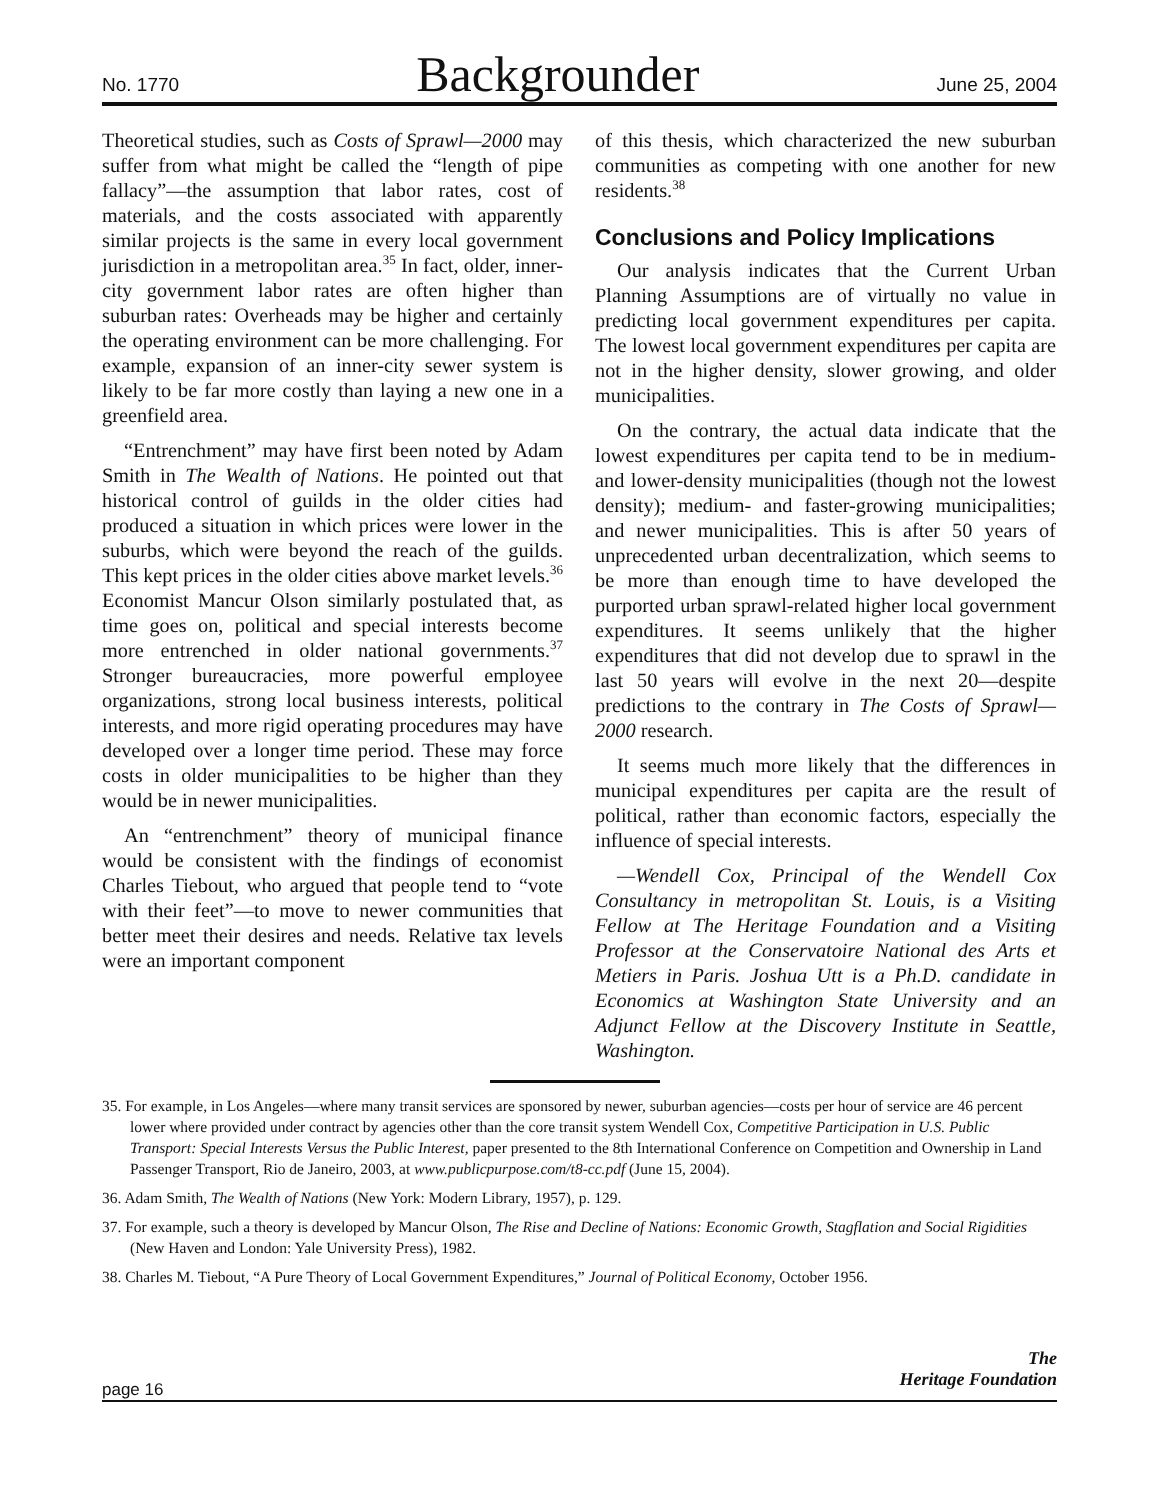No. 1770 Backgrounder June 25, 2004
Theoretical studies, such as Costs of Sprawl—2000 may suffer from what might be called the “length of pipe fallacy”—the assumption that labor rates, cost of materials, and the costs associated with apparently similar projects is the same in every local government jurisdiction in a metropolitan area.<sup>35</sup> In fact, older, inner-city government labor rates are often higher than suburban rates: Overheads may be higher and certainly the operating environment can be more challenging. For example, expansion of an inner-city sewer system is likely to be far more costly than laying a new one in a greenfield area.
“Entrenchment” may have first been noted by Adam Smith in The Wealth of Nations. He pointed out that historical control of guilds in the older cities had produced a situation in which prices were lower in the suburbs, which were beyond the reach of the guilds. This kept prices in the older cities above market levels.<sup>36</sup> Economist Mancur Olson similarly postulated that, as time goes on, political and special interests become more entrenched in older national governments.<sup>37</sup> Stronger bureaucracies, more powerful employee organizations, strong local business interests, political interests, and more rigid operating procedures may have developed over a longer time period. These may force costs in older municipalities to be higher than they would be in newer municipalities.
An “entrenchment” theory of municipal finance would be consistent with the findings of economist Charles Tiebout, who argued that people tend to “vote with their feet”—to move to newer communities that better meet their desires and needs. Relative tax levels were an important component
of this thesis, which characterized the new suburban communities as competing with one another for new residents.<sup>38</sup>
Conclusions and Policy Implications
Our analysis indicates that the Current Urban Planning Assumptions are of virtually no value in predicting local government expenditures per capita. The lowest local government expenditures per capita are not in the higher density, slower growing, and older municipalities.
On the contrary, the actual data indicate that the lowest expenditures per capita tend to be in medium- and lower-density municipalities (though not the lowest density); medium- and faster-growing municipalities; and newer municipalities. This is after 50 years of unprecedented urban decentralization, which seems to be more than enough time to have developed the purported urban sprawl-related higher local government expenditures. It seems unlikely that the higher expenditures that did not develop due to sprawl in the last 50 years will evolve in the next 20—despite predictions to the contrary in The Costs of Sprawl—2000 research.
It seems much more likely that the differences in municipal expenditures per capita are the result of political, rather than economic factors, especially the influence of special interests.
—Wendell Cox, Principal of the Wendell Cox Consultancy in metropolitan St. Louis, is a Visiting Fellow at The Heritage Foundation and a Visiting Professor at the Conservatoire National des Arts et Metiers in Paris. Joshua Utt is a Ph.D. candidate in Economics at Washington State University and an Adjunct Fellow at the Discovery Institute in Seattle, Washington.
35. For example, in Los Angeles—where many transit services are sponsored by newer, suburban agencies—costs per hour of service are 46 percent lower where provided under contract by agencies other than the core transit system Wendell Cox, Competitive Participation in U.S. Public Transport: Special Interests Versus the Public Interest, paper presented to the 8th International Conference on Competition and Ownership in Land Passenger Transport, Rio de Janeiro, 2003, at www.publicpurpose.com/t8-cc.pdf (June 15, 2004).
36. Adam Smith, The Wealth of Nations (New York: Modern Library, 1957), p. 129.
37. For example, such a theory is developed by Mancur Olson, The Rise and Decline of Nations: Economic Growth, Stagflation and Social Rigidities (New Haven and London: Yale University Press), 1982.
38. Charles M. Tiebout, “A Pure Theory of Local Government Expenditures,” Journal of Political Economy, October 1956.
The
Heritage Foundation
page 16